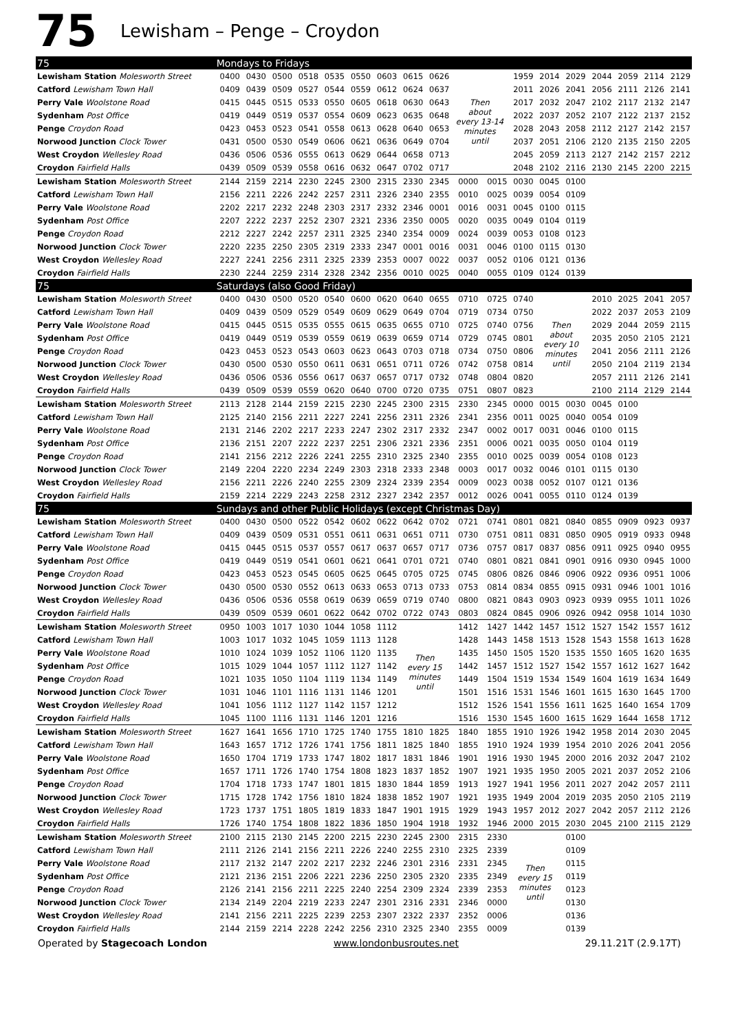75 Lewisham – Penge – Croydon
| 75 | Mondays to Fridays | | | | | | | | | | | | | | | | | |
| --- | --- | --- | --- | --- | --- | --- | --- | --- | --- | --- | --- | --- | --- | --- | --- | --- | --- | --- |
| Lewisham Station Molesworth Street | 0400 | 0430 | 0500 | 0518 | 0535 | 0550 | 0603 | 0615 | 0626 | Then about every 13-14 minutes until | | 1959 | 2014 | 2029 | 2044 | 2059 | 2114 | 2129 |
| Catford Lewisham Town Hall | 0409 | 0439 | 0509 | 0527 | 0544 | 0559 | 0612 | 0624 | 0637 | | | 2011 | 2026 | 2041 | 2056 | 2111 | 2126 | 2141 |
| Perry Vale Woolstone Road | 0415 | 0445 | 0515 | 0533 | 0550 | 0605 | 0618 | 0630 | 0643 | | | 2017 | 2032 | 2047 | 2102 | 2117 | 2132 | 2147 |
| Sydenham Post Office | 0419 | 0449 | 0519 | 0537 | 0554 | 0609 | 0623 | 0635 | 0648 | | | 2022 | 2037 | 2052 | 2107 | 2122 | 2137 | 2152 |
| Penge Croydon Road | 0423 | 0453 | 0523 | 0541 | 0558 | 0613 | 0628 | 0640 | 0653 | | | 2028 | 2043 | 2058 | 2112 | 2127 | 2142 | 2157 |
| Norwood Junction Clock Tower | 0431 | 0500 | 0530 | 0549 | 0606 | 0621 | 0636 | 0649 | 0704 | | | 2037 | 2051 | 2106 | 2120 | 2135 | 2150 | 2205 |
| West Croydon Wellesley Road | 0436 | 0506 | 0536 | 0555 | 0613 | 0629 | 0644 | 0658 | 0713 | | | 2045 | 2059 | 2113 | 2127 | 2142 | 2157 | 2212 |
| Croydon Fairfield Halls | 0439 | 0509 | 0539 | 0558 | 0616 | 0632 | 0647 | 0702 | 0717 | | | 2048 | 2102 | 2116 | 2130 | 2145 | 2200 | 2215 |
| Lewisham Station Molesworth Street | 2144 | 2159 | 2214 | 2230 | 2245 | 2300 | 2315 | 2330 | 2345 | 0000 | 0015 | 0030 | 0045 | 0100 | | | | |
| Catford Lewisham Town Hall | 2156 | 2211 | 2226 | 2242 | 2257 | 2311 | 2326 | 2340 | 2355 | 0010 | 0025 | 0039 | 0054 | 0109 | | | | |
| Perry Vale Woolstone Road | 2202 | 2217 | 2232 | 2248 | 2303 | 2317 | 2332 | 2346 | 0001 | 0016 | 0031 | 0045 | 0100 | 0115 | | | | |
| Sydenham Post Office | 2207 | 2222 | 2237 | 2252 | 2307 | 2321 | 2336 | 2350 | 0005 | 0020 | 0035 | 0049 | 0104 | 0119 | | | | |
| Penge Croydon Road | 2212 | 2227 | 2242 | 2257 | 2311 | 2325 | 2340 | 2354 | 0009 | 0024 | 0039 | 0053 | 0108 | 0123 | | | | |
| Norwood Junction Clock Tower | 2220 | 2235 | 2250 | 2305 | 2319 | 2333 | 2347 | 0001 | 0016 | 0031 | 0046 | 0100 | 0115 | 0130 | | | | |
| West Croydon Wellesley Road | 2227 | 2241 | 2256 | 2311 | 2325 | 2339 | 2353 | 0007 | 0022 | 0037 | 0052 | 0106 | 0121 | 0136 | | | | |
| Croydon Fairfield Halls | 2230 | 2244 | 2259 | 2314 | 2328 | 2342 | 2356 | 0010 | 0025 | 0040 | 0055 | 0109 | 0124 | 0139 | | | | |
| 75 | Saturdays (also Good Friday) | | | | | | | | | | | | | | | | | |
| Lewisham Station Molesworth Street | 0400 | 0430 | 0500 | 0520 | 0540 | 0600 | 0620 | 0640 | 0655 | 0710 | 0725 | 0740 | Then about every 10 minutes until | | 2010 | 2025 | 2041 | 2057 |
| Catford Lewisham Town Hall | 0409 | 0439 | 0509 | 0529 | 0549 | 0609 | 0629 | 0649 | 0704 | 0719 | 0734 | 0750 | | | 2022 | 2037 | 2053 | 2109 |
| Perry Vale Woolstone Road | 0415 | 0445 | 0515 | 0535 | 0555 | 0615 | 0635 | 0655 | 0710 | 0725 | 0740 | 0756 | | | 2029 | 2044 | 2059 | 2115 |
| Sydenham Post Office | 0419 | 0449 | 0519 | 0539 | 0559 | 0619 | 0639 | 0659 | 0714 | 0729 | 0745 | 0801 | | | 2035 | 2050 | 2105 | 2121 |
| Penge Croydon Road | 0423 | 0453 | 0523 | 0543 | 0603 | 0623 | 0643 | 0703 | 0718 | 0734 | 0750 | 0806 | | | 2041 | 2056 | 2111 | 2126 |
| Norwood Junction Clock Tower | 0430 | 0500 | 0530 | 0550 | 0611 | 0631 | 0651 | 0711 | 0726 | 0742 | 0758 | 0814 | | | 2050 | 2104 | 2119 | 2134 |
| West Croydon Wellesley Road | 0436 | 0506 | 0536 | 0556 | 0617 | 0637 | 0657 | 0717 | 0732 | 0748 | 0804 | 0820 | | | 2057 | 2111 | 2126 | 2141 |
| Croydon Fairfield Halls | 0439 | 0509 | 0539 | 0559 | 0620 | 0640 | 0700 | 0720 | 0735 | 0751 | 0807 | 0823 | | | 2100 | 2114 | 2129 | 2144 |
| Lewisham Station Molesworth Street | 2113 | 2128 | 2144 | 2159 | 2215 | 2230 | 2245 | 2300 | 2315 | 2330 | 2345 | 0000 | 0015 | 0030 | 0045 | 0100 | | |
| Catford Lewisham Town Hall | 2125 | 2140 | 2156 | 2211 | 2227 | 2241 | 2256 | 2311 | 2326 | 2341 | 2356 | 0011 | 0025 | 0040 | 0054 | 0109 | | |
| Perry Vale Woolstone Road | 2131 | 2146 | 2202 | 2217 | 2233 | 2247 | 2302 | 2317 | 2332 | 2347 | 0002 | 0017 | 0031 | 0046 | 0100 | 0115 | | |
| Sydenham Post Office | 2136 | 2151 | 2207 | 2222 | 2237 | 2251 | 2306 | 2321 | 2336 | 2351 | 0006 | 0021 | 0035 | 0050 | 0104 | 0119 | | |
| Penge Croydon Road | 2141 | 2156 | 2212 | 2226 | 2241 | 2255 | 2310 | 2325 | 2340 | 2355 | 0010 | 0025 | 0039 | 0054 | 0108 | 0123 | | |
| Norwood Junction Clock Tower | 2149 | 2204 | 2220 | 2234 | 2249 | 2303 | 2318 | 2333 | 2348 | 0003 | 0017 | 0032 | 0046 | 0101 | 0115 | 0130 | | |
| West Croydon Wellesley Road | 2156 | 2211 | 2226 | 2240 | 2255 | 2309 | 2324 | 2339 | 2354 | 0009 | 0023 | 0038 | 0052 | 0107 | 0121 | 0136 | | |
| Croydon Fairfield Halls | 2159 | 2214 | 2229 | 2243 | 2258 | 2312 | 2327 | 2342 | 2357 | 0012 | 0026 | 0041 | 0055 | 0110 | 0124 | 0139 | | |
| 75 | Sundays and other Public Holidays (except Christmas Day) | | | | | | | | | | | | | | | | | |
| Lewisham Station Molesworth Street | 0400 | 0430 | 0500 | 0522 | 0542 | 0602 | 0622 | 0642 | 0702 | 0721 | 0741 | 0801 | 0821 | 0840 | 0855 | 0909 | 0923 | 0937 |
| Catford Lewisham Town Hall | 0409 | 0439 | 0509 | 0531 | 0551 | 0611 | 0631 | 0651 | 0711 | 0730 | 0751 | 0811 | 0831 | 0850 | 0905 | 0919 | 0933 | 0948 |
| Perry Vale Woolstone Road | 0415 | 0445 | 0515 | 0537 | 0557 | 0617 | 0637 | 0657 | 0717 | 0736 | 0757 | 0817 | 0837 | 0856 | 0911 | 0925 | 0940 | 0955 |
| Sydenham Post Office | 0419 | 0449 | 0519 | 0541 | 0601 | 0621 | 0641 | 0701 | 0721 | 0740 | 0801 | 0821 | 0841 | 0901 | 0916 | 0930 | 0945 | 1000 |
| Penge Croydon Road | 0423 | 0453 | 0523 | 0545 | 0605 | 0625 | 0645 | 0705 | 0725 | 0745 | 0806 | 0826 | 0846 | 0906 | 0922 | 0936 | 0951 | 1006 |
| Norwood Junction Clock Tower | 0430 | 0500 | 0530 | 0552 | 0613 | 0633 | 0653 | 0713 | 0733 | 0753 | 0814 | 0834 | 0855 | 0915 | 0931 | 0946 | 1001 | 1016 |
| West Croydon Wellesley Road | 0436 | 0506 | 0536 | 0558 | 0619 | 0639 | 0659 | 0719 | 0740 | 0800 | 0821 | 0843 | 0903 | 0923 | 0939 | 0955 | 1011 | 1026 |
| Croydon Fairfield Halls | 0439 | 0509 | 0539 | 0601 | 0622 | 0642 | 0702 | 0722 | 0743 | 0803 | 0824 | 0845 | 0906 | 0926 | 0942 | 0958 | 1014 | 1030 |
| Lewisham Station Molesworth Street | 0950 | 1003 | 1017 | 1030 | 1044 | 1058 | 1112 | Then every 15 minutes until | | 1412 | 1427 | 1442 | 1457 | 1512 | 1527 | 1542 | 1557 | 1612 |
| Catford Lewisham Town Hall | 1003 | 1017 | 1032 | 1045 | 1059 | 1113 | 1128 | | | 1428 | 1443 | 1458 | 1513 | 1528 | 1543 | 1558 | 1613 | 1628 |
| Perry Vale Woolstone Road | 1010 | 1024 | 1039 | 1052 | 1106 | 1120 | 1135 | | | 1435 | 1450 | 1505 | 1520 | 1535 | 1550 | 1605 | 1620 | 1635 |
| Sydenham Post Office | 1015 | 1029 | 1044 | 1057 | 1112 | 1127 | 1142 | | | 1442 | 1457 | 1512 | 1527 | 1542 | 1557 | 1612 | 1627 | 1642 |
| Penge Croydon Road | 1021 | 1035 | 1050 | 1104 | 1119 | 1134 | 1149 | | | 1449 | 1504 | 1519 | 1534 | 1549 | 1604 | 1619 | 1634 | 1649 |
| Norwood Junction Clock Tower | 1031 | 1046 | 1101 | 1116 | 1131 | 1146 | 1201 | | | 1501 | 1516 | 1531 | 1546 | 1601 | 1615 | 1630 | 1645 | 1700 |
| West Croydon Wellesley Road | 1041 | 1056 | 1112 | 1127 | 1142 | 1157 | 1212 | | | 1512 | 1526 | 1541 | 1556 | 1611 | 1625 | 1640 | 1654 | 1709 |
| Croydon Fairfield Halls | 1045 | 1100 | 1116 | 1131 | 1146 | 1201 | 1216 | | | 1516 | 1530 | 1545 | 1600 | 1615 | 1629 | 1644 | 1658 | 1712 |
| Lewisham Station Molesworth Street | 1627 | 1641 | 1656 | 1710 | 1725 | 1740 | 1755 | 1810 | 1825 | 1840 | 1855 | 1910 | 1926 | 1942 | 1958 | 2014 | 2030 | 2045 |
| Catford Lewisham Town Hall | 1643 | 1657 | 1712 | 1726 | 1741 | 1756 | 1811 | 1825 | 1840 | 1855 | 1910 | 1924 | 1939 | 1954 | 2010 | 2026 | 2041 | 2056 |
| Perry Vale Woolstone Road | 1650 | 1704 | 1719 | 1733 | 1747 | 1802 | 1817 | 1831 | 1846 | 1901 | 1916 | 1930 | 1945 | 2000 | 2016 | 2032 | 2047 | 2102 |
| Sydenham Post Office | 1657 | 1711 | 1726 | 1740 | 1754 | 1808 | 1823 | 1837 | 1852 | 1907 | 1921 | 1935 | 1950 | 2005 | 2021 | 2037 | 2052 | 2106 |
| Penge Croydon Road | 1704 | 1718 | 1733 | 1747 | 1801 | 1815 | 1830 | 1844 | 1859 | 1913 | 1927 | 1941 | 1956 | 2011 | 2027 | 2042 | 2057 | 2111 |
| Norwood Junction Clock Tower | 1715 | 1728 | 1742 | 1756 | 1810 | 1824 | 1838 | 1852 | 1907 | 1921 | 1935 | 1949 | 2004 | 2019 | 2035 | 2050 | 2105 | 2119 |
| West Croydon Wellesley Road | 1723 | 1737 | 1751 | 1805 | 1819 | 1833 | 1847 | 1901 | 1915 | 1929 | 1943 | 1957 | 2012 | 2027 | 2042 | 2057 | 2112 | 2126 |
| Croydon Fairfield Halls | 1726 | 1740 | 1754 | 1808 | 1822 | 1836 | 1850 | 1904 | 1918 | 1932 | 1946 | 2000 | 2015 | 2030 | 2045 | 2100 | 2115 | 2129 |
| Lewisham Station Molesworth Street | 2100 | 2115 | 2130 | 2145 | 2200 | 2215 | 2230 | 2245 | 2300 | 2315 | 2330 | Then every 15 minutes until | | 0100 | | | | |
| Catford Lewisham Town Hall | 2111 | 2126 | 2141 | 2156 | 2211 | 2226 | 2240 | 2255 | 2310 | 2325 | 2339 | | | 0109 | | | | |
| Perry Vale Woolstone Road | 2117 | 2132 | 2147 | 2202 | 2217 | 2232 | 2246 | 2301 | 2316 | 2331 | 2345 | | | 0115 | | | | |
| Sydenham Post Office | 2121 | 2136 | 2151 | 2206 | 2221 | 2236 | 2250 | 2305 | 2320 | 2335 | 2349 | | | 0119 | | | | |
| Penge Croydon Road | 2126 | 2141 | 2156 | 2211 | 2225 | 2240 | 2254 | 2309 | 2324 | 2339 | 2353 | | | 0123 | | | | |
| Norwood Junction Clock Tower | 2134 | 2149 | 2204 | 2219 | 2233 | 2247 | 2301 | 2316 | 2331 | 2346 | 0000 | | | 0130 | | | | |
| West Croydon Wellesley Road | 2141 | 2156 | 2211 | 2225 | 2239 | 2253 | 2307 | 2322 | 2337 | 2352 | 0006 | | | 0136 | | | | |
| Croydon Fairfield Halls | 2144 | 2159 | 2214 | 2228 | 2242 | 2256 | 2310 | 2325 | 2340 | 2355 | 0009 | | | 0139 | | | | |
Operated by Stagecoach London www.londonbusroutes.net 29.11.21T (2.9.17T)